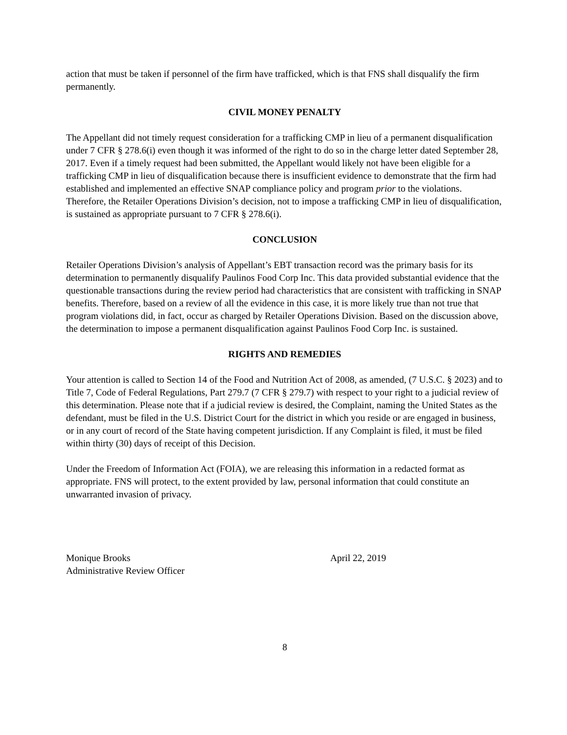action that must be taken if personnel of the firm have trafficked, which is that FNS shall disqualify the firm permanently.
CIVIL MONEY PENALTY
The Appellant did not timely request consideration for a trafficking CMP in lieu of a permanent disqualification under 7 CFR § 278.6(i) even though it was informed of the right to do so in the charge letter dated September 28, 2017. Even if a timely request had been submitted, the Appellant would likely not have been eligible for a trafficking CMP in lieu of disqualification because there is insufficient evidence to demonstrate that the firm had established and implemented an effective SNAP compliance policy and program prior to the violations. Therefore, the Retailer Operations Division’s decision, not to impose a trafficking CMP in lieu of disqualification, is sustained as appropriate pursuant to 7 CFR § 278.6(i).
CONCLUSION
Retailer Operations Division’s analysis of Appellant’s EBT transaction record was the primary basis for its determination to permanently disqualify Paulinos Food Corp Inc. This data provided substantial evidence that the questionable transactions during the review period had characteristics that are consistent with trafficking in SNAP benefits. Therefore, based on a review of all the evidence in this case, it is more likely true than not true that program violations did, in fact, occur as charged by Retailer Operations Division. Based on the discussion above, the determination to impose a permanent disqualification against Paulinos Food Corp Inc. is sustained.
RIGHTS AND REMEDIES
Your attention is called to Section 14 of the Food and Nutrition Act of 2008, as amended, (7 U.S.C. § 2023) and to Title 7, Code of Federal Regulations, Part 279.7 (7 CFR § 279.7) with respect to your right to a judicial review of this determination. Please note that if a judicial review is desired, the Complaint, naming the United States as the defendant, must be filed in the U.S. District Court for the district in which you reside or are engaged in business, or in any court of record of the State having competent jurisdiction. If any Complaint is filed, it must be filed within thirty (30) days of receipt of this Decision.
Under the Freedom of Information Act (FOIA), we are releasing this information in a redacted format as appropriate. FNS will protect, to the extent provided by law, personal information that could constitute an unwarranted invasion of privacy.
Monique Brooks
Administrative Review Officer
April 22, 2019
8